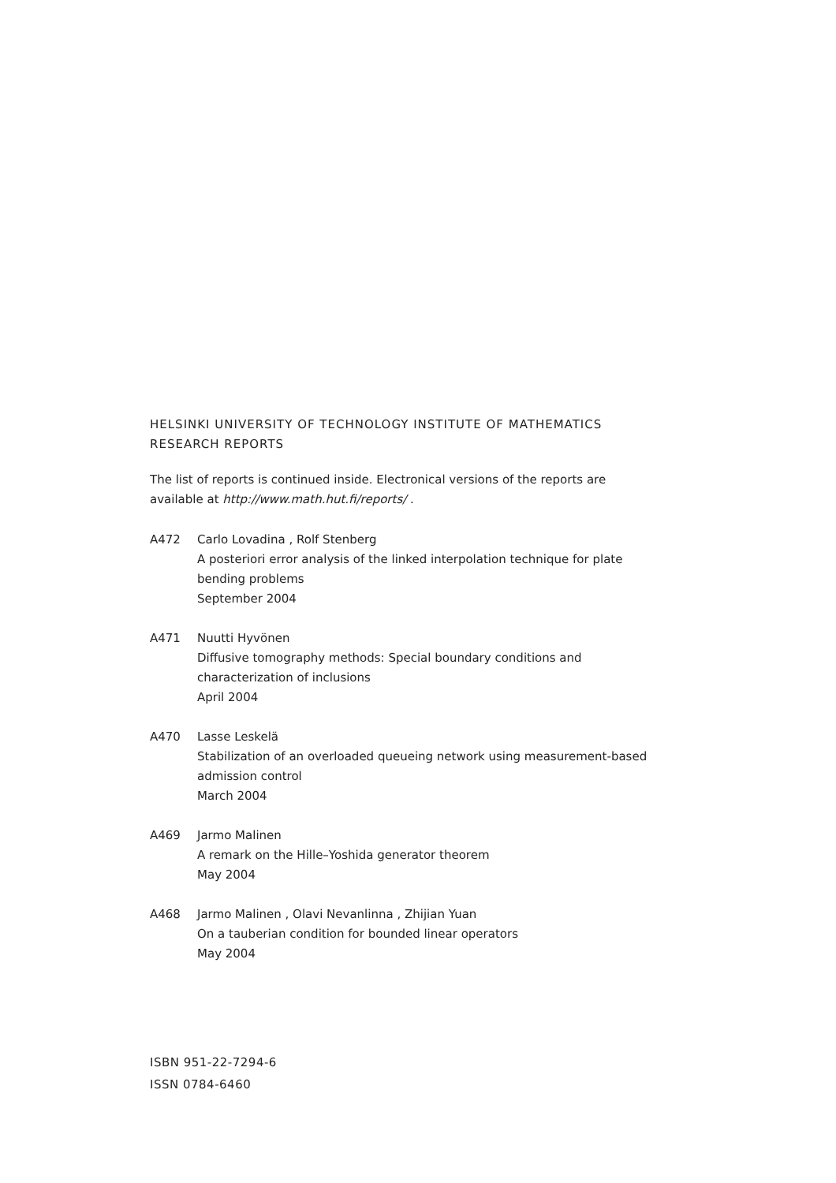HELSINKI UNIVERSITY OF TECHNOLOGY INSTITUTE OF MATHEMATICS
RESEARCH REPORTS
The list of reports is continued inside. Electronical versions of the reports are available at http://www.math.hut.fi/reports/ .
A472 Carlo Lovadina , Rolf Stenberg
A posteriori error analysis of the linked interpolation technique for plate bending problems
September 2004
A471 Nuutti Hyvönen
Diffusive tomography methods: Special boundary conditions and characterization of inclusions
April 2004
A470 Lasse Leskelä
Stabilization of an overloaded queueing network using measurement-based admission control
March 2004
A469 Jarmo Malinen
A remark on the Hille–Yoshida generator theorem
May 2004
A468 Jarmo Malinen , Olavi Nevanlinna , Zhijian Yuan
On a tauberian condition for bounded linear operators
May 2004
ISBN 951-22-7294-6
ISSN 0784-6460